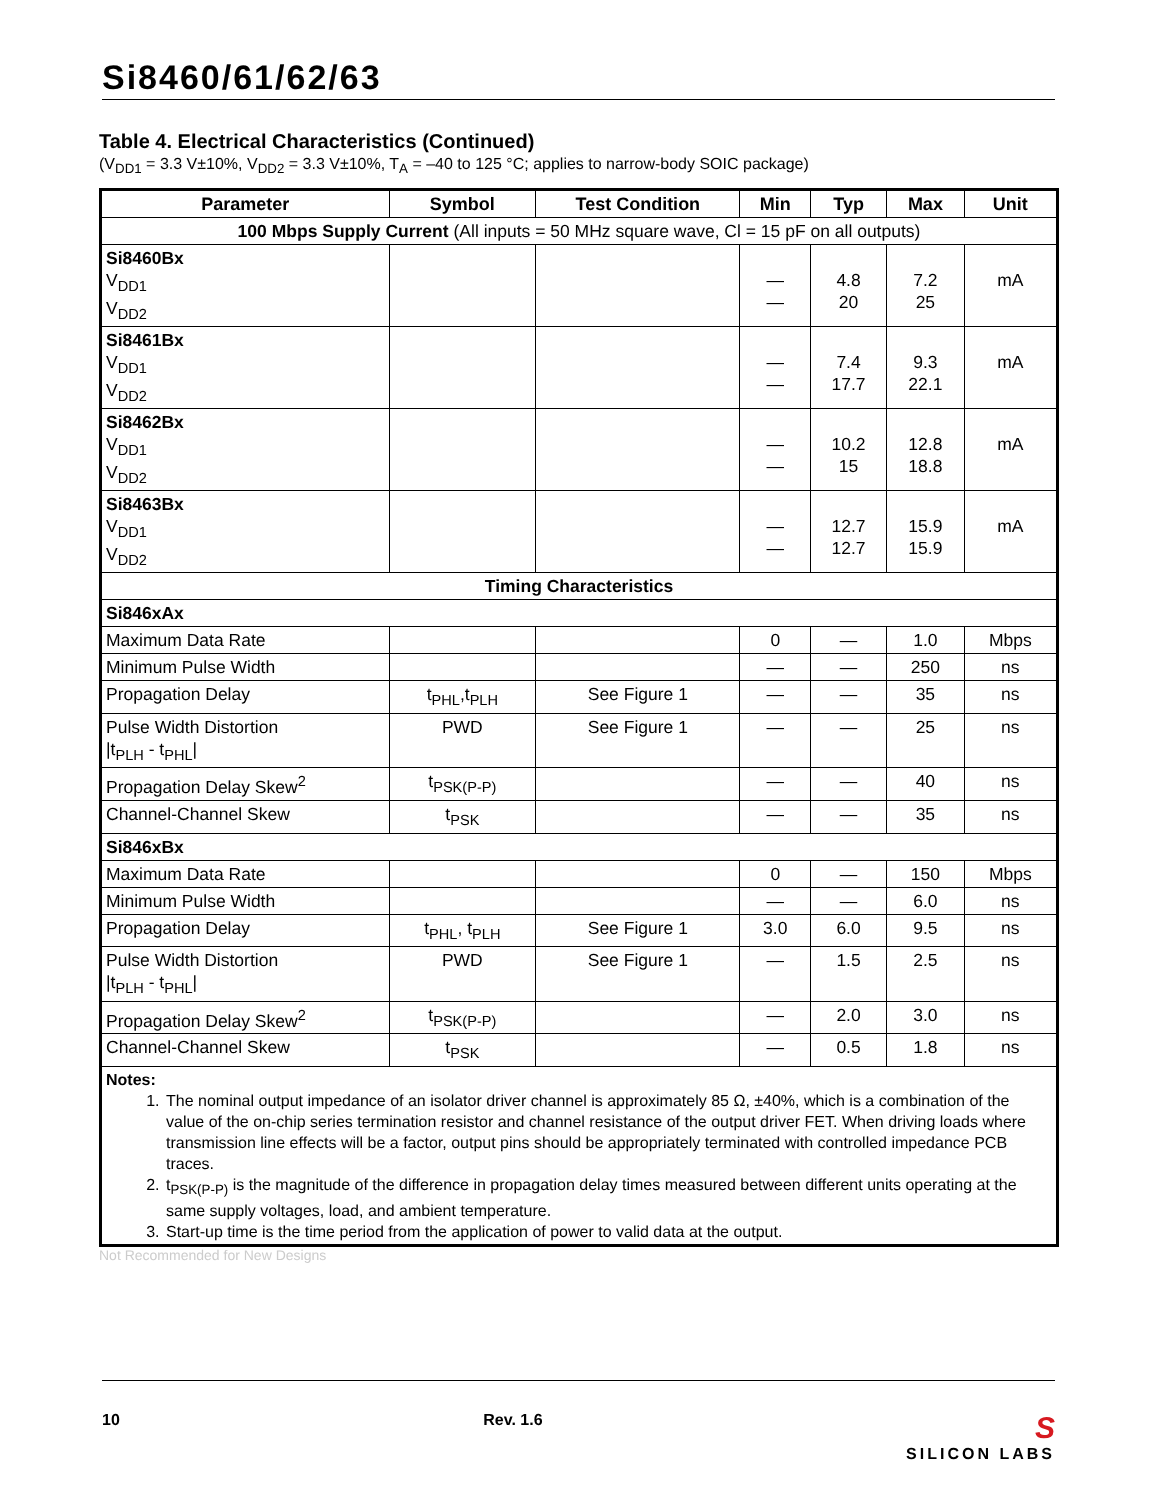Si8460/61/62/63
Table 4. Electrical Characteristics (Continued)
(V<sub>DD1</sub> = 3.3 V±10%, V<sub>DD2</sub> = 3.3 V±10%, T<sub>A</sub> = –40 to 125 °C; applies to narrow-body SOIC package)
| Parameter | Symbol | Test Condition | Min | Typ | Max | Unit |
| --- | --- | --- | --- | --- | --- | --- |
| 100 Mbps Supply Current (All inputs = 50 MHz square wave, Cl = 15 pF on all outputs) | | | | | | |
| Si8460Bx V<sub>DD1</sub> V<sub>DD2</sub> | | | — — | 4.8 20 | 7.2 25 | mA |
| Si8461Bx V<sub>DD1</sub> V<sub>DD2</sub> | | | — — | 7.4 17.7 | 9.3 22.1 | mA |
| Si8462Bx V<sub>DD1</sub> V<sub>DD2</sub> | | | — — | 10.2 15 | 12.8 18.8 | mA |
| Si8463Bx V<sub>DD1</sub> V<sub>DD2</sub> | | | — — | 12.7 12.7 | 15.9 15.9 | mA |
| Timing Characteristics | | | | | | |
| Si846xAx | | | | | | |
| Maximum Data Rate | | | 0 | — | 1.0 | Mbps |
| Minimum Pulse Width | | | — | — | 250 | ns |
| Propagation Delay | t<sub>PHL</sub>,t<sub>PLH</sub> | See Figure 1 | — | — | 35 | ns |
| Pulse Width Distortion /t<sub>PLH</sub> - t<sub>PHL</sub>/ | PWD | See Figure 1 | — | — | 25 | ns |
| Propagation Delay Skew<sup>2</sup> | t<sub>PSK(P-P)</sub> | | — | — | 40 | ns |
| Channel-Channel Skew | t<sub>PSK</sub> | | — | — | 35 | ns |
| Si846xBx | | | | | | |
| Maximum Data Rate | | | 0 | — | 150 | Mbps |
| Minimum Pulse Width | | | — | — | 6.0 | ns |
| Propagation Delay | t<sub>PHL</sub>, t<sub>PLH</sub> | See Figure 1 | 3.0 | 6.0 | 9.5 | ns |
| Pulse Width Distortion /t<sub>PLH</sub> - t<sub>PHL</sub>/ | PWD | See Figure 1 | — | 1.5 | 2.5 | ns |
| Propagation Delay Skew<sup>2</sup> | t<sub>PSK(P-P)</sub> | | — | 2.0 | 3.0 | ns |
| Channel-Channel Skew | t<sub>PSK</sub> | | — | 0.5 | 1.8 | ns |
| Notes: 1. The nominal output impedance of an isolator driver channel is approximately 85 Ω, ±40%, which is a combination of the value of the on-chip series termination resistor and channel resistance of the output driver FET. When driving loads where transmission line effects will be a factor, output pins should be appropriately terminated with controlled impedance PCB traces. 2. t<sub>PSK(P-P)</sub> is the magnitude of the difference in propagation delay times measured between different units operating at the same supply voltages, load, and ambient temperature. 3. Start-up time is the time period from the application of power to valid data at the output. | | | | | | |
Not Recommended for New Designs
10 Rev. 1.6 S
SILICON LABS